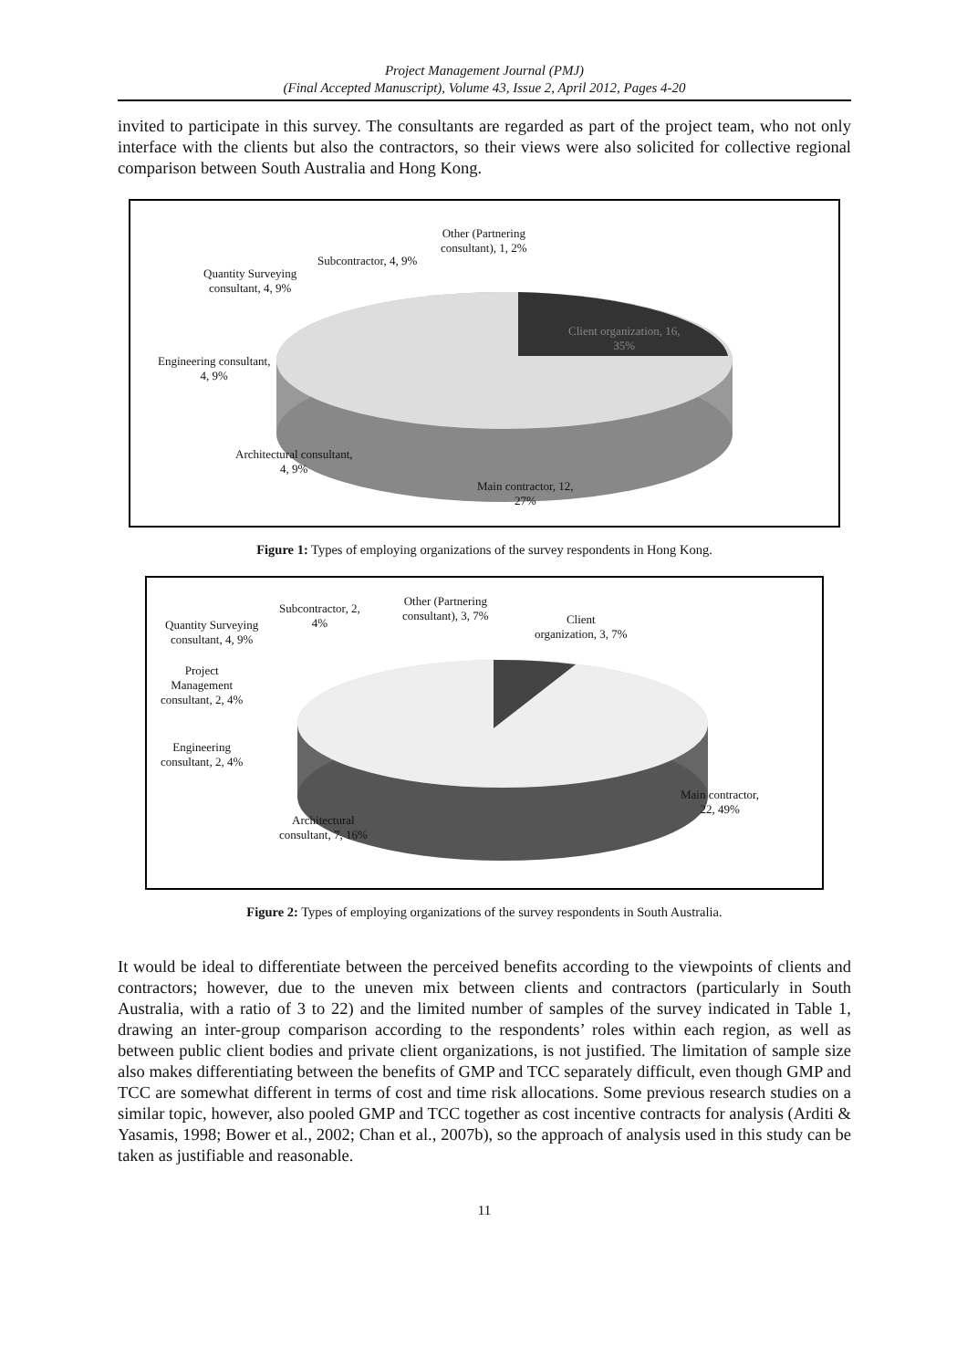Project Management Journal (PMJ)
(Final Accepted Manuscript), Volume 43, Issue 2, April 2012, Pages 4-20
invited to participate in this survey. The consultants are regarded as part of the project team, who not only interface with the clients but also the contractors, so their views were also solicited for collective regional comparison between South Australia and Hong Kong.
Other (Partnering
consultant), 1, 2%
Subcontractor, 4, 9%
Quantity Surveying
consultant, 4, 9%
Client organization, 16,
35%
Engineering consultant,
4, 9%
Architectural consultant,
4, 9%
Main contractor, 12,
27%
Figure 1: Types of employing organizations of the survey respondents in Hong Kong.
Subcontractor, 2,
4%
Other (Partnering
consultant), 3, 7%
Quantity Surveying
consultant, 4, 9%
Client
organization, 3, 7%
Project
Management
consultant, 2, 4%
Engineering
consultant, 2, 4%
Main contractor,
22, 49%
Architectural
consultant, 7, 16%
Figure 2: Types of employing organizations of the survey respondents in South Australia.
It would be ideal to differentiate between the perceived benefits according to the viewpoints of clients and contractors; however, due to the uneven mix between clients and contractors (particularly in South Australia, with a ratio of 3 to 22) and the limited number of samples of the survey indicated in Table 1, drawing an inter-group comparison according to the respondents’ roles within each region, as well as between public client bodies and private client organizations, is not justified. The limitation of sample size also makes differentiating between the benefits of GMP and TCC separately difficult, even though GMP and TCC are somewhat different in terms of cost and time risk allocations. Some previous research studies on a similar topic, however, also pooled GMP and TCC together as cost incentive contracts for analysis (Arditi & Yasamis, 1998; Bower et al., 2002; Chan et al., 2007b), so the approach of analysis used in this study can be taken as justifiable and reasonable.
11